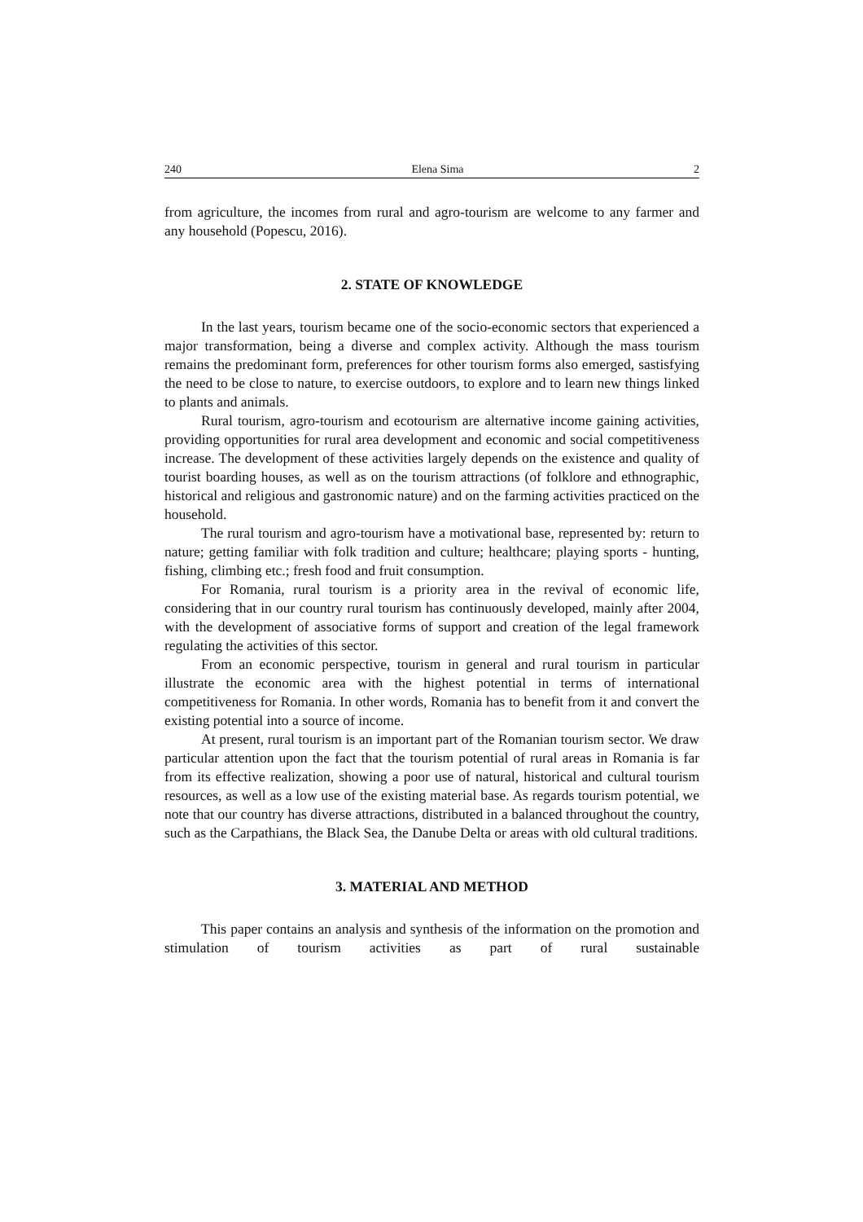240 Elena Sima 2
from agriculture, the incomes from rural and agro-tourism are welcome to any farmer and any household (Popescu, 2016).
2. STATE OF KNOWLEDGE
In the last years, tourism became one of the socio-economic sectors that experienced a major transformation, being a diverse and complex activity. Although the mass tourism remains the predominant form, preferences for other tourism forms also emerged, sastisfying the need to be close to nature, to exercise outdoors, to explore and to learn new things linked to plants and animals.
Rural tourism, agro-tourism and ecotourism are alternative income gaining activities, providing opportunities for rural area development and economic and social competitiveness increase. The development of these activities largely depends on the existence and quality of tourist boarding houses, as well as on the tourism attractions (of folklore and ethnographic, historical and religious and gastronomic nature) and on the farming activities practiced on the household.
The rural tourism and agro-tourism have a motivational base, represented by: return to nature; getting familiar with folk tradition and culture; healthcare; playing sports - hunting, fishing, climbing etc.; fresh food and fruit consumption.
For Romania, rural tourism is a priority area in the revival of economic life, considering that in our country rural tourism has continuously developed, mainly after 2004, with the development of associative forms of support and creation of the legal framework regulating the activities of this sector.
From an economic perspective, tourism in general and rural tourism in particular illustrate the economic area with the highest potential in terms of international competitiveness for Romania. In other words, Romania has to benefit from it and convert the existing potential into a source of income.
At present, rural tourism is an important part of the Romanian tourism sector. We draw particular attention upon the fact that the tourism potential of rural areas in Romania is far from its effective realization, showing a poor use of natural, historical and cultural tourism resources, as well as a low use of the existing material base. As regards tourism potential, we note that our country has diverse attractions, distributed in a balanced throughout the country, such as the Carpathians, the Black Sea, the Danube Delta or areas with old cultural traditions.
3. MATERIAL AND METHOD
This paper contains an analysis and synthesis of the information on the promotion and stimulation of tourism activities as part of rural sustainable